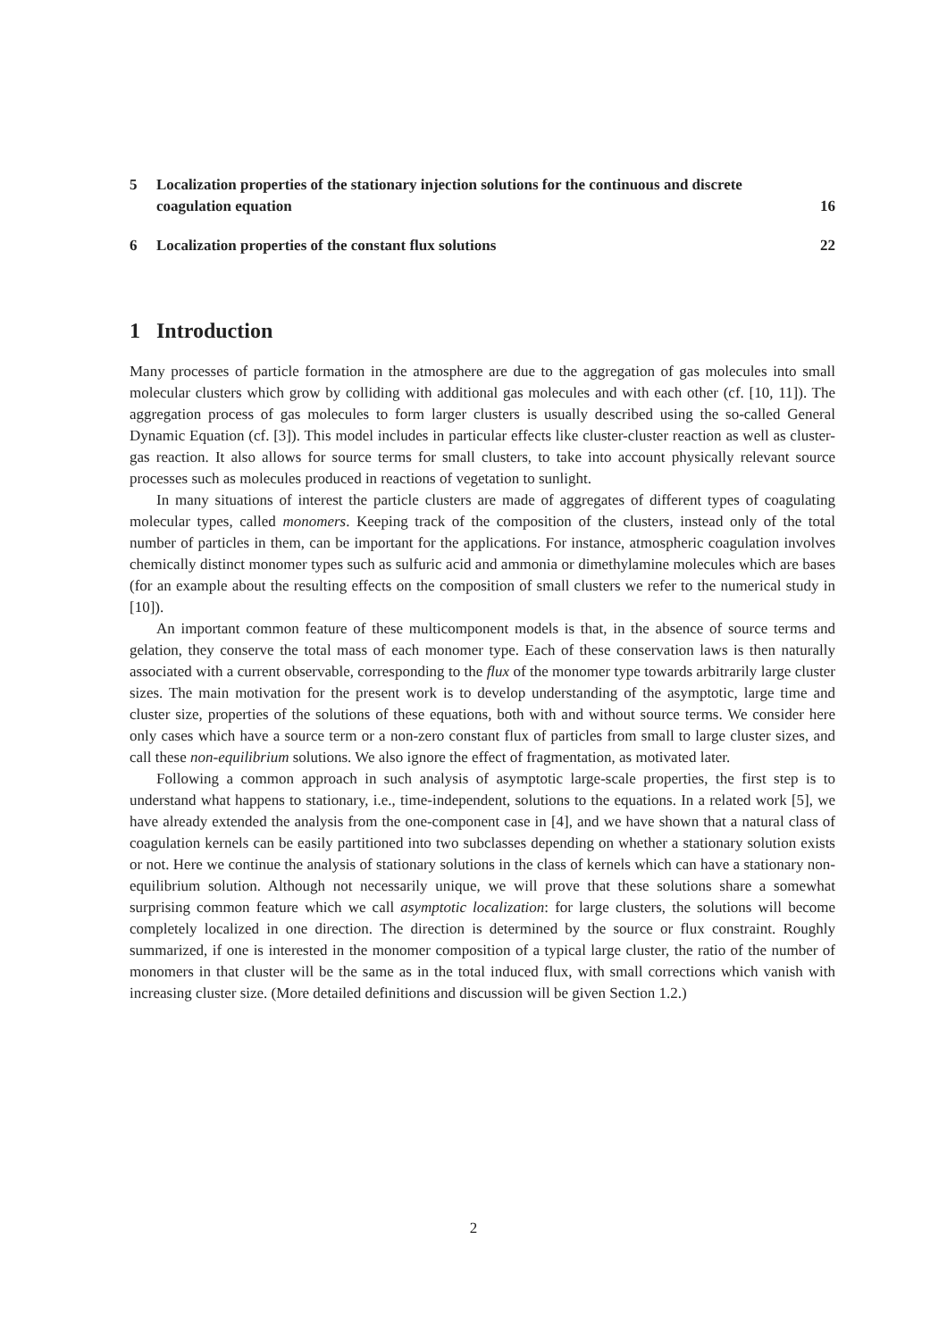5 Localization properties of the stationary injection solutions for the continuous and discrete coagulation equation 16
6 Localization properties of the constant flux solutions 22
1 Introduction
Many processes of particle formation in the atmosphere are due to the aggregation of gas molecules into small molecular clusters which grow by colliding with additional gas molecules and with each other (cf. [10, 11]). The aggregation process of gas molecules to form larger clusters is usually described using the so-called General Dynamic Equation (cf. [3]). This model includes in particular effects like cluster-cluster reaction as well as cluster-gas reaction. It also allows for source terms for small clusters, to take into account physically relevant source processes such as molecules produced in reactions of vegetation to sunlight.
In many situations of interest the particle clusters are made of aggregates of different types of coagulating molecular types, called monomers. Keeping track of the composition of the clusters, instead only of the total number of particles in them, can be important for the applications. For instance, atmospheric coagulation involves chemically distinct monomer types such as sulfuric acid and ammonia or dimethylamine molecules which are bases (for an example about the resulting effects on the composition of small clusters we refer to the numerical study in [10]).
An important common feature of these multicomponent models is that, in the absence of source terms and gelation, they conserve the total mass of each monomer type. Each of these conservation laws is then naturally associated with a current observable, corresponding to the flux of the monomer type towards arbitrarily large cluster sizes. The main motivation for the present work is to develop understanding of the asymptotic, large time and cluster size, properties of the solutions of these equations, both with and without source terms. We consider here only cases which have a source term or a non-zero constant flux of particles from small to large cluster sizes, and call these non-equilibrium solutions. We also ignore the effect of fragmentation, as motivated later.
Following a common approach in such analysis of asymptotic large-scale properties, the first step is to understand what happens to stationary, i.e., time-independent, solutions to the equations. In a related work [5], we have already extended the analysis from the one-component case in [4], and we have shown that a natural class of coagulation kernels can be easily partitioned into two subclasses depending on whether a stationary solution exists or not. Here we continue the analysis of stationary solutions in the class of kernels which can have a stationary non-equilibrium solution. Although not necessarily unique, we will prove that these solutions share a somewhat surprising common feature which we call asymptotic localization: for large clusters, the solutions will become completely localized in one direction. The direction is determined by the source or flux constraint. Roughly summarized, if one is interested in the monomer composition of a typical large cluster, the ratio of the number of monomers in that cluster will be the same as in the total induced flux, with small corrections which vanish with increasing cluster size. (More detailed definitions and discussion will be given Section 1.2.)
2